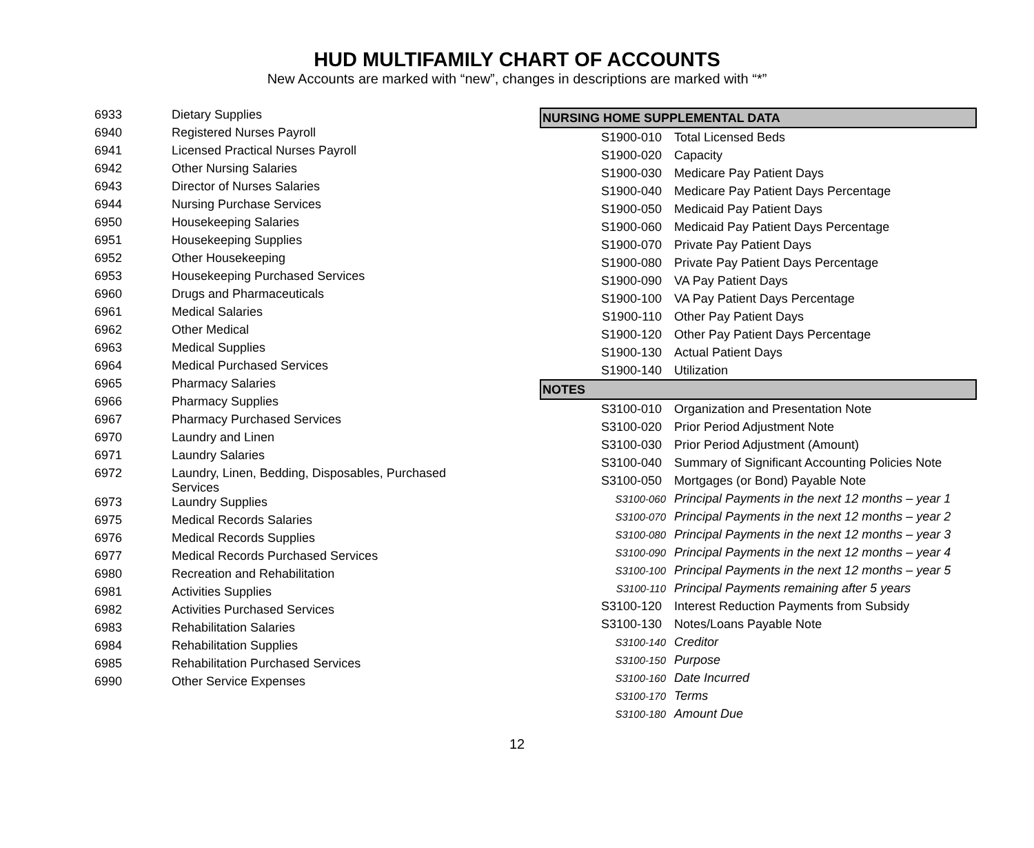HUD MULTIFAMILY CHART OF ACCOUNTS
New Accounts are marked with “new”, changes in descriptions are marked with “*”
| 6933 | Dietary Supplies |
| 6940 | Registered Nurses Payroll |
| 6941 | Licensed Practical Nurses Payroll |
| 6942 | Other Nursing Salaries |
| 6943 | Director of Nurses Salaries |
| 6944 | Nursing Purchase Services |
| 6950 | Housekeeping Salaries |
| 6951 | Housekeeping Supplies |
| 6952 | Other Housekeeping |
| 6953 | Housekeeping Purchased Services |
| 6960 | Drugs and Pharmaceuticals |
| 6961 | Medical Salaries |
| 6962 | Other Medical |
| 6963 | Medical Supplies |
| 6964 | Medical Purchased Services |
| 6965 | Pharmacy Salaries |
| 6966 | Pharmacy Supplies |
| 6967 | Pharmacy Purchased Services |
| 6970 | Laundry and Linen |
| 6971 | Laundry Salaries |
| 6972 | Laundry, Linen, Bedding, Disposables, Purchased Services |
| 6973 | Laundry Supplies |
| 6975 | Medical Records Salaries |
| 6976 | Medical Records Supplies |
| 6977 | Medical Records Purchased Services |
| 6980 | Recreation and Rehabilitation |
| 6981 | Activities Supplies |
| 6982 | Activities Purchased Services |
| 6983 | Rehabilitation Salaries |
| 6984 | Rehabilitation Supplies |
| 6985 | Rehabilitation Purchased Services |
| 6990 | Other Service Expenses |
| NURSING HOME SUPPLEMENTAL DATA | |
| S1900-010 | Total Licensed Beds |
| S1900-020 | Capacity |
| S1900-030 | Medicare Pay Patient Days |
| S1900-040 | Medicare Pay Patient Days Percentage |
| S1900-050 | Medicaid Pay Patient Days |
| S1900-060 | Medicaid Pay Patient Days Percentage |
| S1900-070 | Private Pay Patient Days |
| S1900-080 | Private Pay Patient Days Percentage |
| S1900-090 | VA Pay Patient Days |
| S1900-100 | VA Pay Patient Days Percentage |
| S1900-110 | Other Pay Patient Days |
| S1900-120 | Other Pay Patient Days Percentage |
| S1900-130 | Actual Patient Days |
| S1900-140 | Utilization |
| NOTES | |
| S3100-010 | Organization and Presentation Note |
| S3100-020 | Prior Period Adjustment Note |
| S3100-030 | Prior Period Adjustment (Amount) |
| S3100-040 | Summary of Significant Accounting Policies Note |
| S3100-050 | Mortgages (or Bond) Payable Note |
| S3100-060 | Principal Payments in the next 12 months – year 1 |
| S3100-070 | Principal Payments in the next 12 months – year 2 |
| S3100-080 | Principal Payments in the next 12 months – year 3 |
| S3100-090 | Principal Payments in the next 12 months – year 4 |
| S3100-100 | Principal Payments in the next 12 months – year 5 |
| S3100-110 | Principal Payments remaining after 5 years |
| S3100-120 | Interest Reduction Payments from Subsidy |
| S3100-130 | Notes/Loans Payable Note |
| S3100-140 | Creditor |
| S3100-150 | Purpose |
| S3100-160 | Date Incurred |
| S3100-170 | Terms |
| S3100-180 | Amount Due |
12